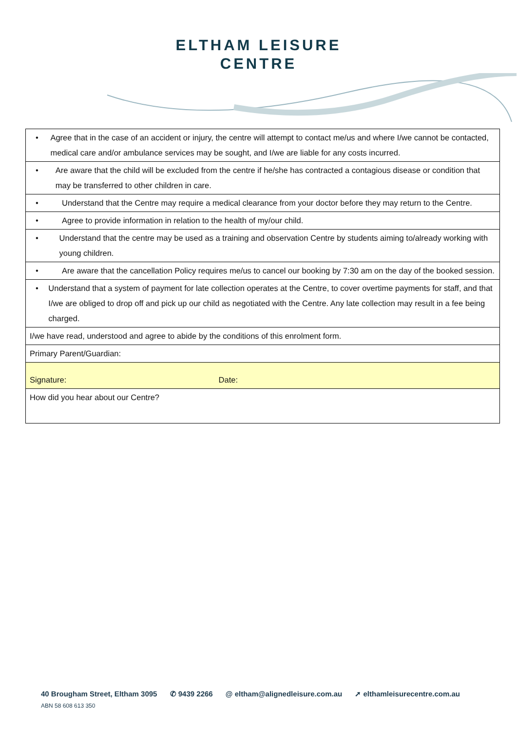ELTHAM LEISURE
CENTRE
| • Agree that in the case of an accident or injury, the centre will attempt to contact me/us and where I/we cannot be contacted, medical care and/or ambulance services may be sought, and I/we are liable for any costs incurred. |
| • Are aware that the child will be excluded from the centre if he/she has contracted a contagious disease or condition that may be transferred to other children in care. |
| • Understand that the Centre may require a medical clearance from your doctor before they may return to the Centre. |
| • Agree to provide information in relation to the health of my/our child. |
| • Understand that the centre may be used as a training and observation Centre by students aiming to/already working with young children. |
| • Are aware that the cancellation Policy requires me/us to cancel our booking by 7:30 am on the day of the booked session. |
| • Understand that a system of payment for late collection operates at the Centre, to cover overtime payments for staff, and that I/we are obliged to drop off and pick up our child as negotiated with the Centre. Any late collection may result in a fee being charged. |
| I/we have read, understood and agree to abide by the conditions of this enrolment form. |
| Primary Parent/Guardian: |
| Signature: Date: |
| How did you hear about our Centre? |
40 Brougham Street, Eltham 3095 ✆ 9439 2266 @ eltham@alignedleisure.com.au ➚ elthamleisurecentre.com.au
ABN 58 608 613 350